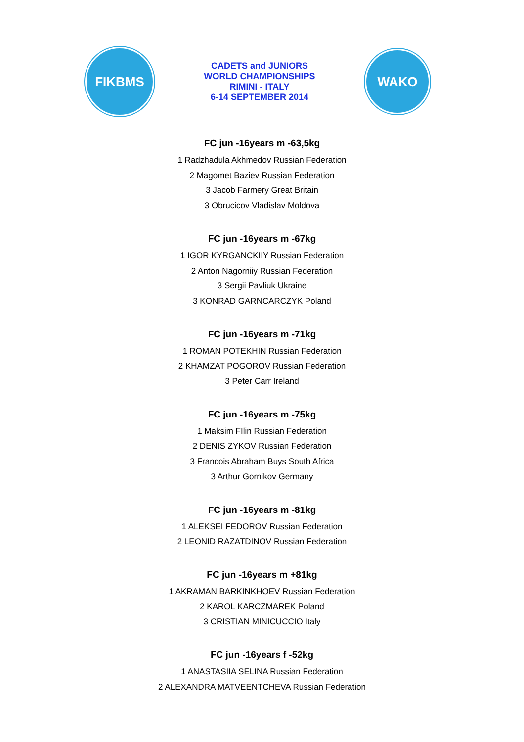FIKBMS
CADETS and JUNIORS
WORLD CHAMPIONSHIPS
RIMINI - ITALY
6-14 SEPTEMBER 2014
WAKO
FC jun -16years m -63,5kg
1 Radzhadula Akhmedov Russian Federation
2 Magomet Baziev Russian Federation
3 Jacob Farmery Great Britain
3 Obrucicov Vladislav Moldova
FC jun -16years m -67kg
1 IGOR KYRGANCKIIY Russian Federation
2 Anton Nagorniiy Russian Federation
3 Sergii Pavliuk Ukraine
3 KONRAD GARNCARCZYK Poland
FC jun -16years m -71kg
1 ROMAN POTEKHIN Russian Federation
2 KHAMZAT POGOROV Russian Federation
3 Peter Carr Ireland
FC jun -16years m -75kg
1 Maksim FIlin Russian Federation
2 DENIS ZYKOV Russian Federation
3 Francois Abraham Buys South Africa
3 Arthur Gornikov Germany
FC jun -16years m -81kg
1 ALEKSEI FEDOROV Russian Federation
2 LEONID RAZATDINOV Russian Federation
FC jun -16years m +81kg
1 AKRAMAN BARKINKHOEV Russian Federation
2 KAROL KARCZMAREK Poland
3 CRISTIAN MINICUCCIO Italy
FC jun -16years f -52kg
1 ANASTASIIA SELINA Russian Federation
2 ALEXANDRA MATVEENTCHEVA Russian Federation